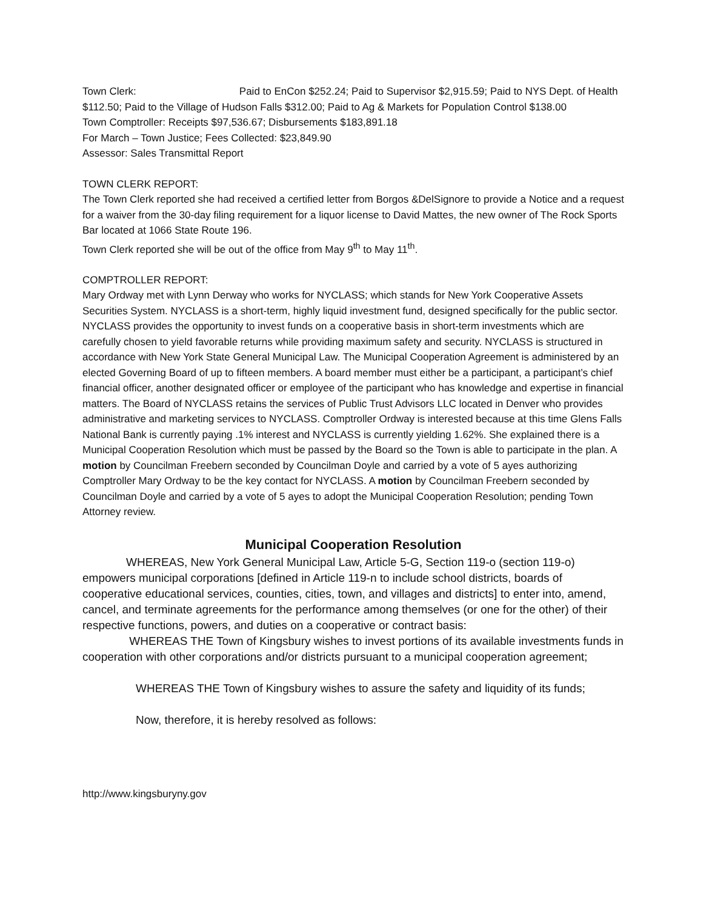Town Clerk: Paid to EnCon $252.24; Paid to Supervisor $2,915.59; Paid to NYS Dept. of Health $112.50; Paid to the Village of Hudson Falls $312.00; Paid to Ag & Markets for Population Control $138.00
Town Comptroller: Receipts $97,536.67; Disbursements $183,891.18
For March – Town Justice; Fees Collected: $23,849.90
Assessor: Sales Transmittal Report
TOWN CLERK REPORT:
The Town Clerk reported she had received a certified letter from Borgos &DelSignore to provide a Notice and a request for a waiver from the 30-day filing requirement for a liquor license to David Mattes, the new owner of The Rock Sports Bar located at 1066 State Route 196.
Town Clerk reported she will be out of the office from May 9<sup>th</sup> to May 11<sup>th</sup>.
COMPTROLLER REPORT:
Mary Ordway met with Lynn Derway who works for NYCLASS; which stands for New York Cooperative Assets Securities System. NYCLASS is a short-term, highly liquid investment fund, designed specifically for the public sector. NYCLASS provides the opportunity to invest funds on a cooperative basis in short-term investments which are carefully chosen to yield favorable returns while providing maximum safety and security. NYCLASS is structured in accordance with New York State General Municipal Law. The Municipal Cooperation Agreement is administered by an elected Governing Board of up to fifteen members. A board member must either be a participant, a participant’s chief financial officer, another designated officer or employee of the participant who has knowledge and expertise in financial matters. The Board of NYCLASS retains the services of Public Trust Advisors LLC located in Denver who provides administrative and marketing services to NYCLASS. Comptroller Ordway is interested because at this time Glens Falls National Bank is currently paying .1% interest and NYCLASS is currently yielding 1.62%. She explained there is a Municipal Cooperation Resolution which must be passed by the Board so the Town is able to participate in the plan. A motion by Councilman Freebern seconded by Councilman Doyle and carried by a vote of 5 ayes authorizing Comptroller Mary Ordway to be the key contact for NYCLASS. A motion by Councilman Freebern seconded by Councilman Doyle and carried by a vote of 5 ayes to adopt the Municipal Cooperation Resolution; pending Town Attorney review.
Municipal Cooperation Resolution
WHEREAS, New York General Municipal Law, Article 5-G, Section 119-o (section 119-o) empowers municipal corporations [defined in Article 119-n to include school districts, boards of cooperative educational services, counties, cities, town, and villages and districts] to enter into, amend, cancel, and terminate agreements for the performance among themselves (or one for the other) of their respective functions, powers, and duties on a cooperative or contract basis:
WHEREAS THE Town of Kingsbury wishes to invest portions of its available investments funds in cooperation with other corporations and/or districts pursuant to a municipal cooperation agreement;
WHEREAS THE Town of Kingsbury wishes to assure the safety and liquidity of its funds;
Now, therefore, it is hereby resolved as follows:
http://www.kingsburyny.gov